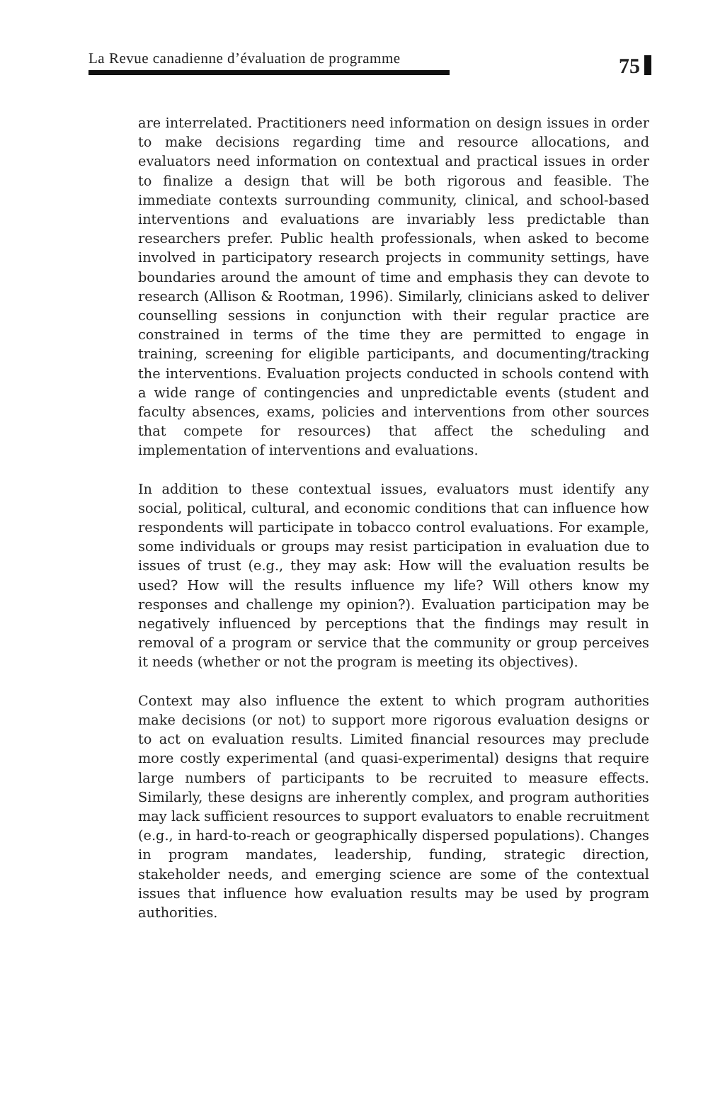La Revue canadienne d’évaluation de programme
75
are interrelated. Practitioners need information on design issues in order to make decisions regarding time and resource allocations, and evaluators need information on contextual and practical issues in order to finalize a design that will be both rigorous and feasible. The immediate contexts surrounding community, clinical, and school-based interventions and evaluations are invariably less predictable than researchers prefer. Public health professionals, when asked to become involved in participatory research projects in community settings, have boundaries around the amount of time and emphasis they can devote to research (Allison & Rootman, 1996). Similarly, clinicians asked to deliver counselling sessions in conjunction with their regular practice are constrained in terms of the time they are permitted to engage in training, screening for eligible participants, and documenting/tracking the interventions. Evaluation projects conducted in schools contend with a wide range of contingencies and unpredictable events (student and faculty absences, exams, policies and interventions from other sources that compete for resources) that affect the scheduling and implementation of interventions and evaluations.
In addition to these contextual issues, evaluators must identify any social, political, cultural, and economic conditions that can influence how respondents will participate in tobacco control evaluations. For example, some individuals or groups may resist participation in evaluation due to issues of trust (e.g., they may ask: How will the evaluation results be used? How will the results influence my life? Will others know my responses and challenge my opinion?). Evaluation participation may be negatively influenced by perceptions that the findings may result in removal of a program or service that the community or group perceives it needs (whether or not the program is meeting its objectives).
Context may also influence the extent to which program authorities make decisions (or not) to support more rigorous evaluation designs or to act on evaluation results. Limited financial resources may preclude more costly experimental (and quasi-experimental) designs that require large numbers of participants to be recruited to measure effects. Similarly, these designs are inherently complex, and program authorities may lack sufficient resources to support evaluators to enable recruitment (e.g., in hard-to-reach or geographically dispersed populations). Changes in program mandates, leadership, funding, strategic direction, stakeholder needs, and emerging science are some of the contextual issues that influence how evaluation results may be used by program authorities.